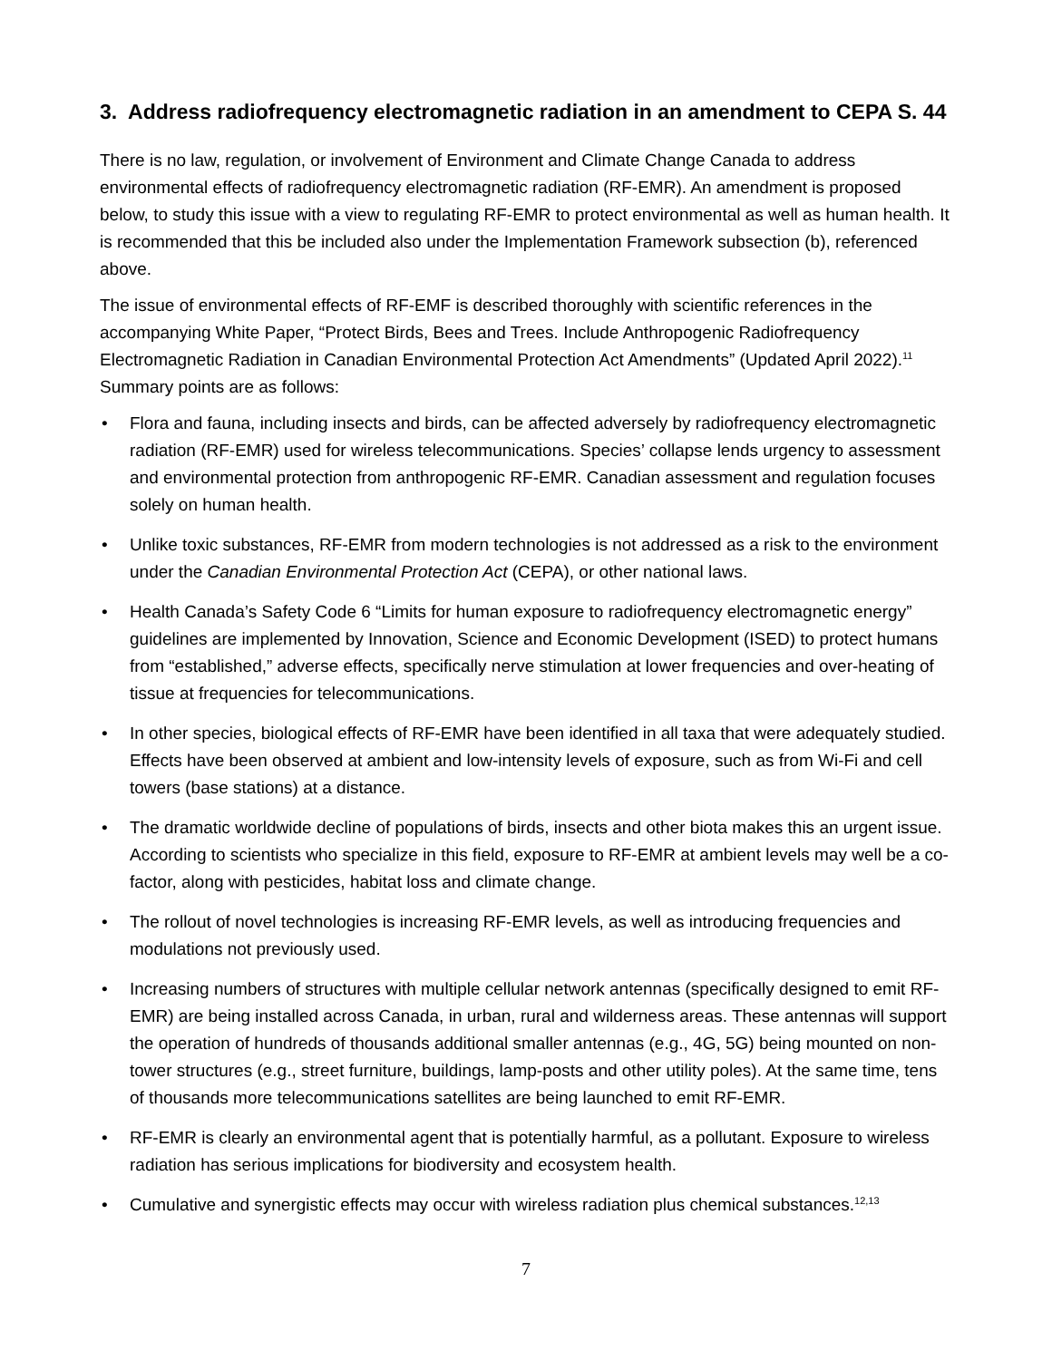3. Address radiofrequency electromagnetic radiation in an amendment to CEPA S. 44
There is no law, regulation, or involvement of Environment and Climate Change Canada to address environmental effects of radiofrequency electromagnetic radiation (RF-EMR). An amendment is proposed below, to study this issue with a view to regulating RF-EMR to protect environmental as well as human health. It is recommended that this be included also under the Implementation Framework subsection (b), referenced above.
The issue of environmental effects of RF-EMF is described thoroughly with scientific references in the accompanying White Paper, “Protect Birds, Bees and Trees. Include Anthropogenic Radiofrequency Electromagnetic Radiation in Canadian Environmental Protection Act Amendments” (Updated April 2022).<sup>11</sup> Summary points are as follows:
• Flora and fauna, including insects and birds, can be affected adversely by radiofrequency electromagnetic radiation (RF-EMR) used for wireless telecommunications. Species’ collapse lends urgency to assessment and environmental protection from anthropogenic RF-EMR. Canadian assessment and regulation focuses solely on human health.
• Unlike toxic substances, RF-EMR from modern technologies is not addressed as a risk to the environment under the Canadian Environmental Protection Act (CEPA), or other national laws.
• Health Canada’s Safety Code 6 “Limits for human exposure to radiofrequency electromagnetic energy” guidelines are implemented by Innovation, Science and Economic Development (ISED) to protect humans from “established,” adverse effects, specifically nerve stimulation at lower frequencies and over-heating of tissue at frequencies for telecommunications.
• In other species, biological effects of RF-EMR have been identified in all taxa that were adequately studied. Effects have been observed at ambient and low-intensity levels of exposure, such as from Wi-Fi and cell towers (base stations) at a distance.
• The dramatic worldwide decline of populations of birds, insects and other biota makes this an urgent issue. According to scientists who specialize in this field, exposure to RF-EMR at ambient levels may well be a co-factor, along with pesticides, habitat loss and climate change.
• The rollout of novel technologies is increasing RF-EMR levels, as well as introducing frequencies and modulations not previously used.
• Increasing numbers of structures with multiple cellular network antennas (specifically designed to emit RF-EMR) are being installed across Canada, in urban, rural and wilderness areas. These antennas will support the operation of hundreds of thousands additional smaller antennas (e.g., 4G, 5G) being mounted on non-tower structures (e.g., street furniture, buildings, lamp-posts and other utility poles). At the same time, tens of thousands more telecommunications satellites are being launched to emit RF-EMR.
• RF-EMR is clearly an environmental agent that is potentially harmful, as a pollutant. Exposure to wireless radiation has serious implications for biodiversity and ecosystem health.
• Cumulative and synergistic effects may occur with wireless radiation plus chemical substances.<sup>12,13</sup>
7